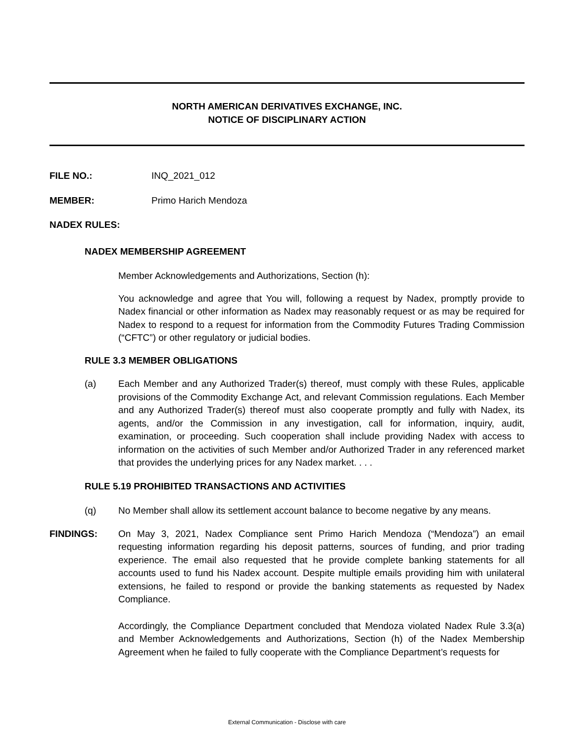NORTH AMERICAN DERIVATIVES EXCHANGE, INC.
NOTICE OF DISCIPLINARY ACTION
FILE NO.: INQ_2021_012
MEMBER: Primo Harich Mendoza
NADEX RULES:
NADEX MEMBERSHIP AGREEMENT
Member Acknowledgements and Authorizations, Section (h):
You acknowledge and agree that You will, following a request by Nadex, promptly provide to Nadex financial or other information as Nadex may reasonably request or as may be required for Nadex to respond to a request for information from the Commodity Futures Trading Commission (“CFTC”) or other regulatory or judicial bodies.
RULE 3.3 MEMBER OBLIGATIONS
(a) Each Member and any Authorized Trader(s) thereof, must comply with these Rules, applicable provisions of the Commodity Exchange Act, and relevant Commission regulations. Each Member and any Authorized Trader(s) thereof must also cooperate promptly and fully with Nadex, its agents, and/or the Commission in any investigation, call for information, inquiry, audit, examination, or proceeding. Such cooperation shall include providing Nadex with access to information on the activities of such Member and/or Authorized Trader in any referenced market that provides the underlying prices for any Nadex market. . . .
RULE 5.19 PROHIBITED TRANSACTIONS AND ACTIVITIES
(q) No Member shall allow its settlement account balance to become negative by any means.
FINDINGS: On May 3, 2021, Nadex Compliance sent Primo Harich Mendoza (“Mendoza”) an email requesting information regarding his deposit patterns, sources of funding, and prior trading experience. The email also requested that he provide complete banking statements for all accounts used to fund his Nadex account. Despite multiple emails providing him with unilateral extensions, he failed to respond or provide the banking statements as requested by Nadex Compliance.
Accordingly, the Compliance Department concluded that Mendoza violated Nadex Rule 3.3(a) and Member Acknowledgements and Authorizations, Section (h) of the Nadex Membership Agreement when he failed to fully cooperate with the Compliance Department’s requests for
External Communication - Disclose with care